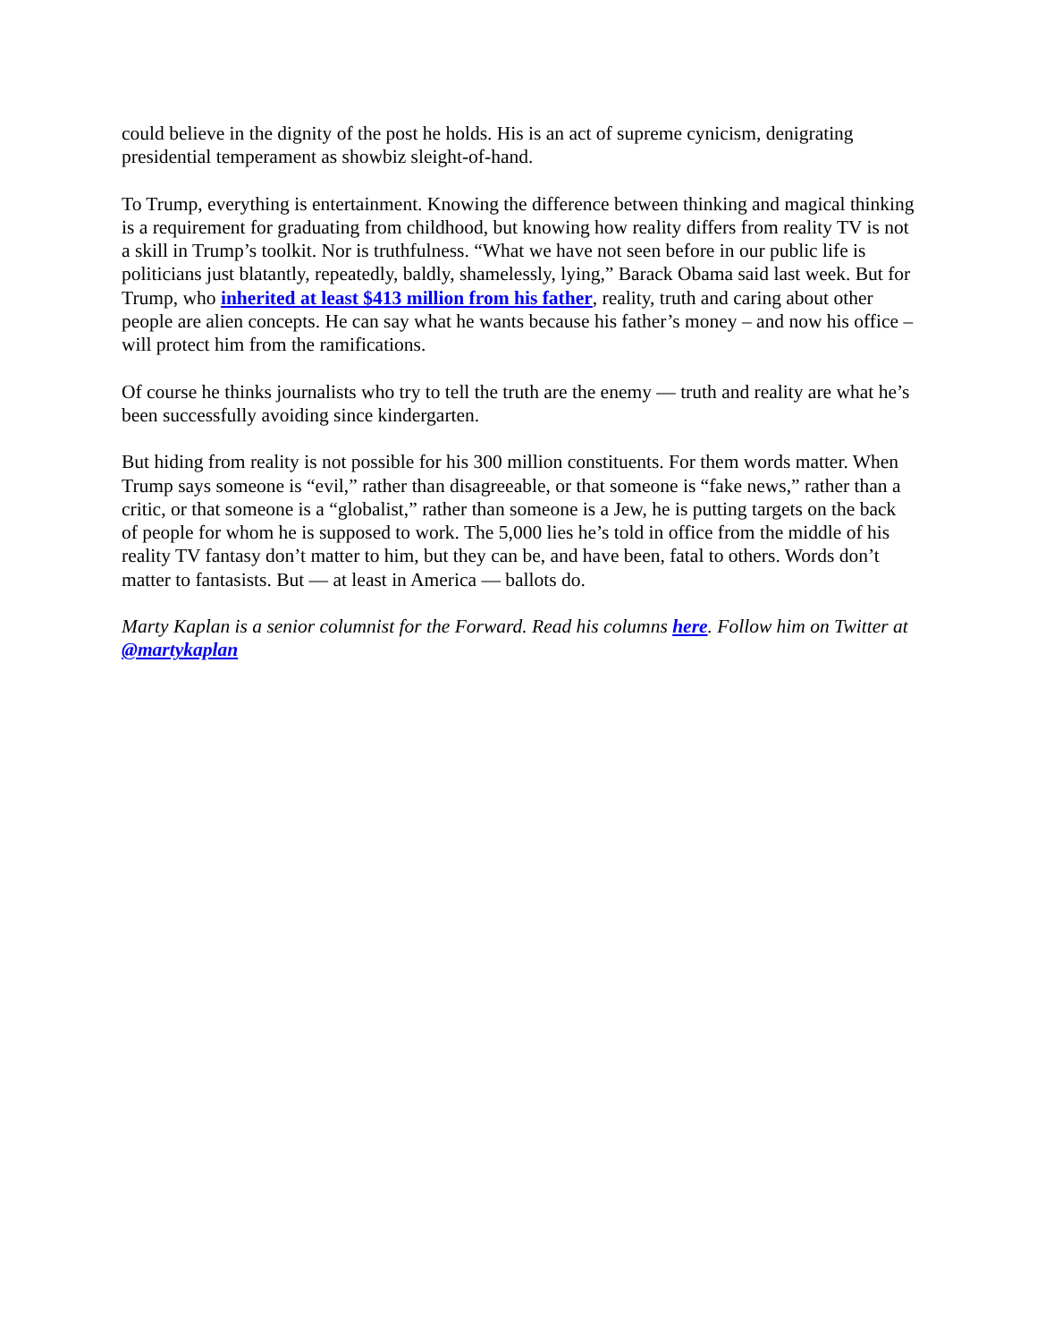could believe in the dignity of the post he holds. His is an act of supreme cynicism, denigrating presidential temperament as showbiz sleight-of-hand.
To Trump, everything is entertainment. Knowing the difference between thinking and magical thinking is a requirement for graduating from childhood, but knowing how reality differs from reality TV is not a skill in Trump’s toolkit. Nor is truthfulness. “What we have not seen before in our public life is politicians just blatantly, repeatedly, baldly, shamelessly, lying,” Barack Obama said last week. But for Trump, who inherited at least $413 million from his father, reality, truth and caring about other people are alien concepts. He can say what he wants because his father’s money – and now his office – will protect him from the ramifications.
Of course he thinks journalists who try to tell the truth are the enemy — truth and reality are what he’s been successfully avoiding since kindergarten.
But hiding from reality is not possible for his 300 million constituents. For them words matter. When Trump says someone is “evil,” rather than disagreeable, or that someone is “fake news,” rather than a critic, or that someone is a “globalist,” rather than someone is a Jew, he is putting targets on the back of people for whom he is supposed to work. The 5,000 lies he’s told in office from the middle of his reality TV fantasy don’t matter to him, but they can be, and have been, fatal to others. Words don’t matter to fantasists. But — at least in America — ballots do.
Marty Kaplan is a senior columnist for the Forward. Read his columns here. Follow him on Twitter at @martykaplan